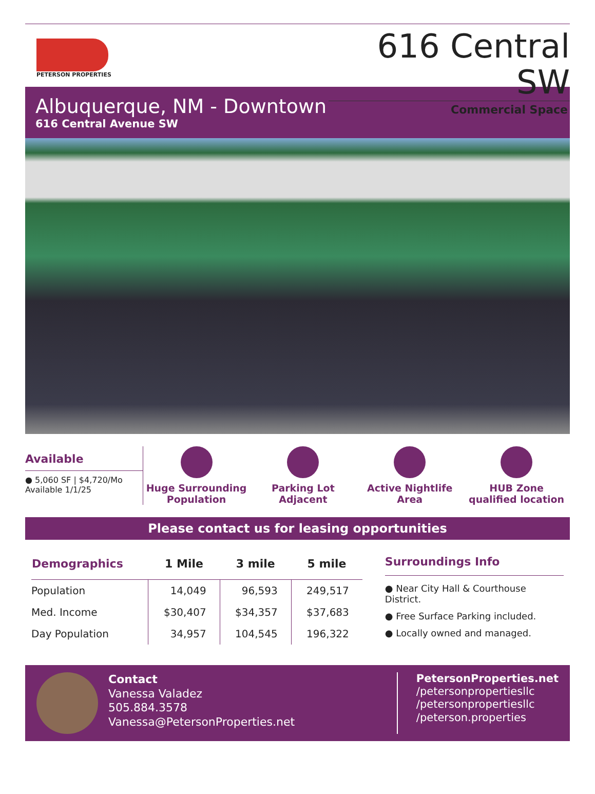PETERSON PROPERTIES
616 Central SW
Commercial Space
Albuquerque, NM - Downtown
616 Central Avenue SW
Available
● 5,060 SF | $4,720/Mo
Available 1/1/25
Huge Surrounding
Population
Parking Lot
Adjacent
Active Nightlife
Area
HUB Zone
qualified location
Please contact us for leasing opportunities
| Demographics | 1 Mile | 3 mile | 5 mile |
| --- | --- | --- | --- |
| Population | 14,049 | 96,593 | 249,517 |
| Med. Income | $30,407 | $34,357 | $37,683 |
| Day Population | 34,957 | 104,545 | 196,322 |
Surroundings Info
● Near City Hall & Courthouse District.
● Free Surface Parking included.
● Locally owned and managed.
Contact
Vanessa Valadez
505.884.3578
Vanessa@PetersonProperties.net
PetersonProperties.net
/petersonpropertiesllc
/petersonpropertiesllc
/peterson.properties